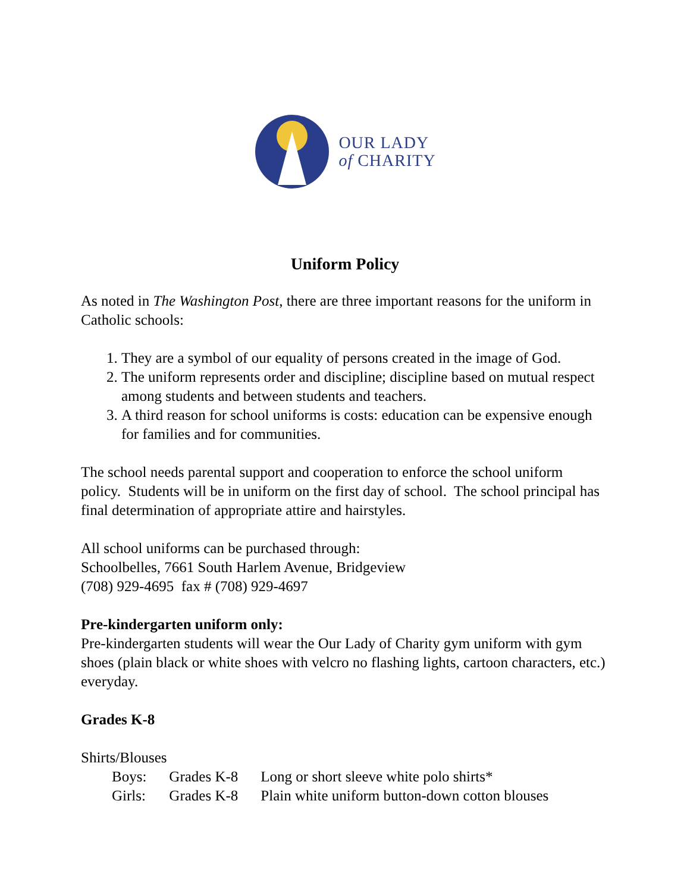OUR LADY
of CHARITY
Uniform Policy
As noted in The Washington Post, there are three important reasons for the uniform in Catholic schools:
1. They are a symbol of our equality of persons created in the image of God.
2. The uniform represents order and discipline; discipline based on mutual respect among students and between students and teachers.
3. A third reason for school uniforms is costs: education can be expensive enough for families and for communities.
The school needs parental support and cooperation to enforce the school uniform policy. Students will be in uniform on the first day of school. The school principal has final determination of appropriate attire and hairstyles.
All school uniforms can be purchased through:
Schoolbelles, 7661 South Harlem Avenue, Bridgeview
(708) 929-4695 fax # (708) 929-4697
Pre-kindergarten uniform only:
Pre-kindergarten students will wear the Our Lady of Charity gym uniform with gym shoes (plain black or white shoes with velcro no flashing lights, cartoon characters, etc.) everyday.
Grades K-8
Shirts/Blouses
| Boys: | Grades K-8 | Long or short sleeve white polo shirts* |
| Girls: | Grades K-8 | Plain white uniform button-down cotton blouses |